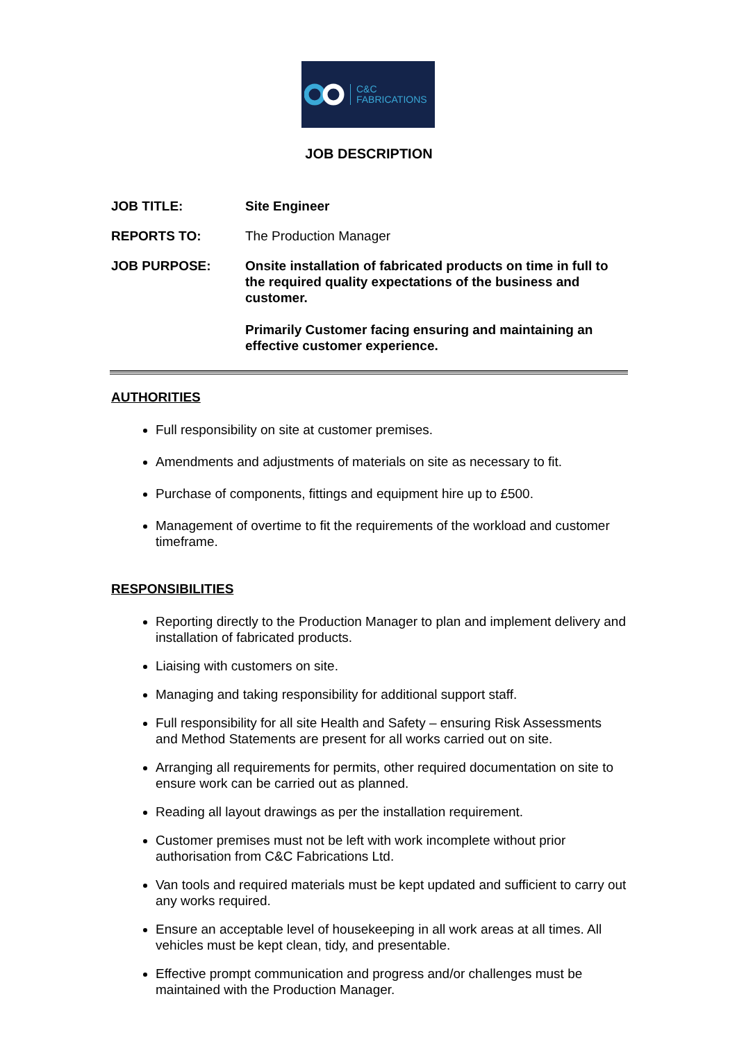C&C
FABRICATIONS
JOB DESCRIPTION
JOB TITLE: Site Engineer
REPORTS TO: The Production Manager
JOB PURPOSE: Onsite installation of fabricated products on time in full to the required quality expectations of the business and customer.
Primarily Customer facing ensuring and maintaining an effective customer experience.
AUTHORITIES
Full responsibility on site at customer premises.
Amendments and adjustments of materials on site as necessary to fit.
Purchase of components, fittings and equipment hire up to £500.
Management of overtime to fit the requirements of the workload and customer timeframe.
RESPONSIBILITIES
Reporting directly to the Production Manager to plan and implement delivery and installation of fabricated products.
Liaising with customers on site.
Managing and taking responsibility for additional support staff.
Full responsibility for all site Health and Safety – ensuring Risk Assessments and Method Statements are present for all works carried out on site.
Arranging all requirements for permits, other required documentation on site to ensure work can be carried out as planned.
Reading all layout drawings as per the installation requirement.
Customer premises must not be left with work incomplete without prior authorisation from C&C Fabrications Ltd.
Van tools and required materials must be kept updated and sufficient to carry out any works required.
Ensure an acceptable level of housekeeping in all work areas at all times. All vehicles must be kept clean, tidy, and presentable.
Effective prompt communication and progress and/or challenges must be maintained with the Production Manager.